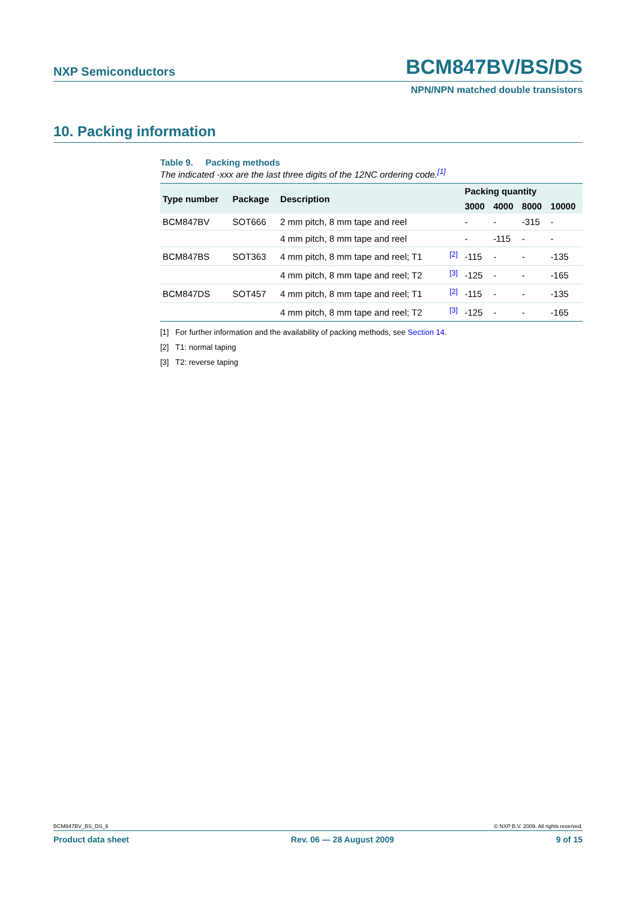NXP Semiconductors BCM847BV/BS/DS
NPN/NPN matched double transistors
10. Packing information
Table 9. Packing methods
The indicated -xxx are the last three digits of the 12NC ordering code.<sup>[1]</sup>
| Type number | Package | Description | | Packing quantity | | | |
| --- | --- | --- | --- | --- | --- | --- | --- |
| | | | | 3000 | 4000 | 8000 | 10000 |
| BCM847BV | SOT666 | 2 mm pitch, 8 mm tape and reel | | - | - | -315 | - |
| | | 4 mm pitch, 8 mm tape and reel | | - | -115 | - | - |
| BCM847BS | SOT363 | 4 mm pitch, 8 mm tape and reel; T1 | <sup>[2]</sup> | -115 | - | - | -135 |
| | | 4 mm pitch, 8 mm tape and reel; T2 | <sup>[3]</sup> | -125 | - | - | -165 |
| BCM847DS | SOT457 | 4 mm pitch, 8 mm tape and reel; T1 | <sup>[2]</sup> | -115 | - | - | -135 |
| | | 4 mm pitch, 8 mm tape and reel; T2 | <sup>[3]</sup> | -125 | - | - | -165 |
[1] For further information and the availability of packing methods, see Section 14.
[2] T1: normal taping
[3] T2: reverse taping
BCM847BV_BS_DS_6 © NXP B.V. 2009. All rights reserved.
Product data sheet Rev. 06 — 28 August 2009 9 of 15